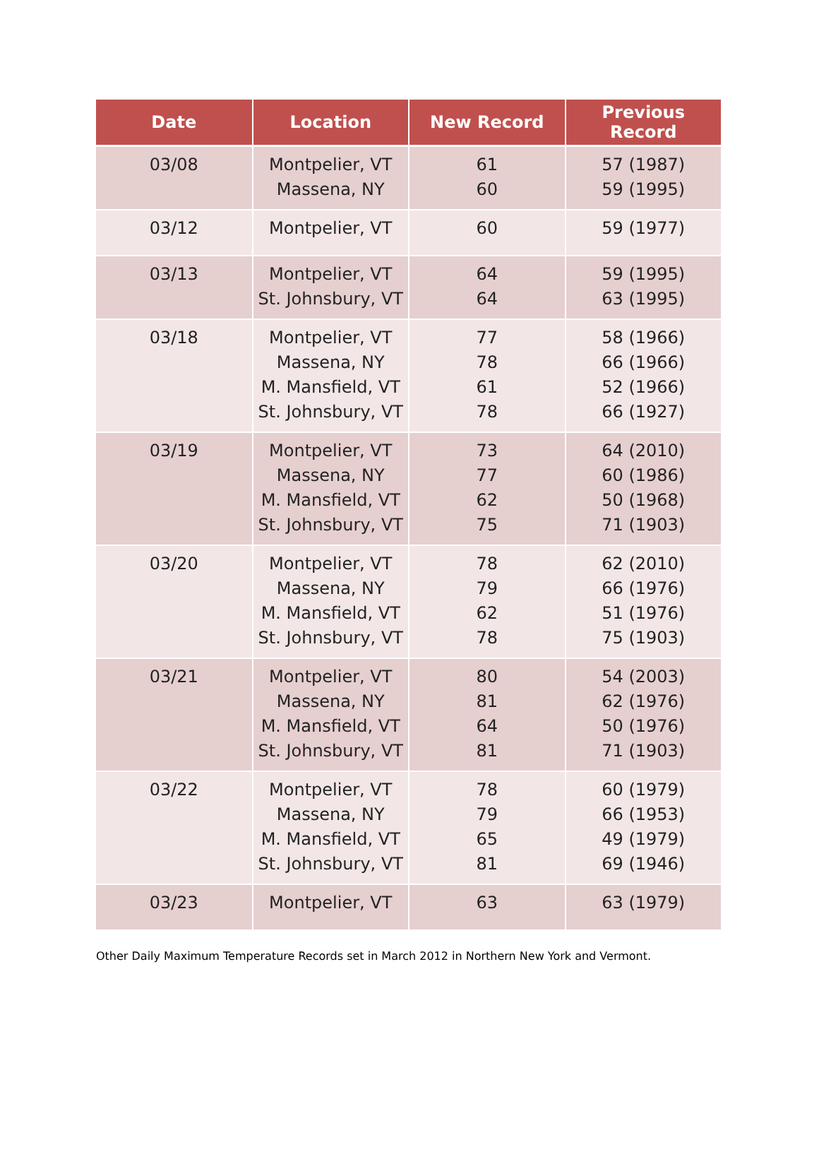| Date | Location | New Record | Previous Record |
| --- | --- | --- | --- |
| 03/08 | Montpelier, VT Massena, NY | 61 60 | 57 (1987) 59 (1995) |
| 03/12 | Montpelier, VT | 60 | 59 (1977) |
| 03/13 | Montpelier, VT St. Johnsbury, VT | 64 64 | 59 (1995) 63 (1995) |
| 03/18 | Montpelier, VT Massena, NY M. Mansfield, VT St. Johnsbury, VT | 77 78 61 78 | 58 (1966) 66 (1966) 52 (1966) 66 (1927) |
| 03/19 | Montpelier, VT Massena, NY M. Mansfield, VT St. Johnsbury, VT | 73 77 62 75 | 64 (2010) 60 (1986) 50 (1968) 71 (1903) |
| 03/20 | Montpelier, VT Massena, NY M. Mansfield, VT St. Johnsbury, VT | 78 79 62 78 | 62 (2010) 66 (1976) 51 (1976) 75 (1903) |
| 03/21 | Montpelier, VT Massena, NY M. Mansfield, VT St. Johnsbury, VT | 80 81 64 81 | 54 (2003) 62 (1976) 50 (1976) 71 (1903) |
| 03/22 | Montpelier, VT Massena, NY M. Mansfield, VT St. Johnsbury, VT | 78 79 65 81 | 60 (1979) 66 (1953) 49 (1979) 69 (1946) |
| 03/23 | Montpelier, VT | 63 | 63 (1979) |
Other Daily Maximum Temperature Records set in March 2012 in Northern New York and Vermont.